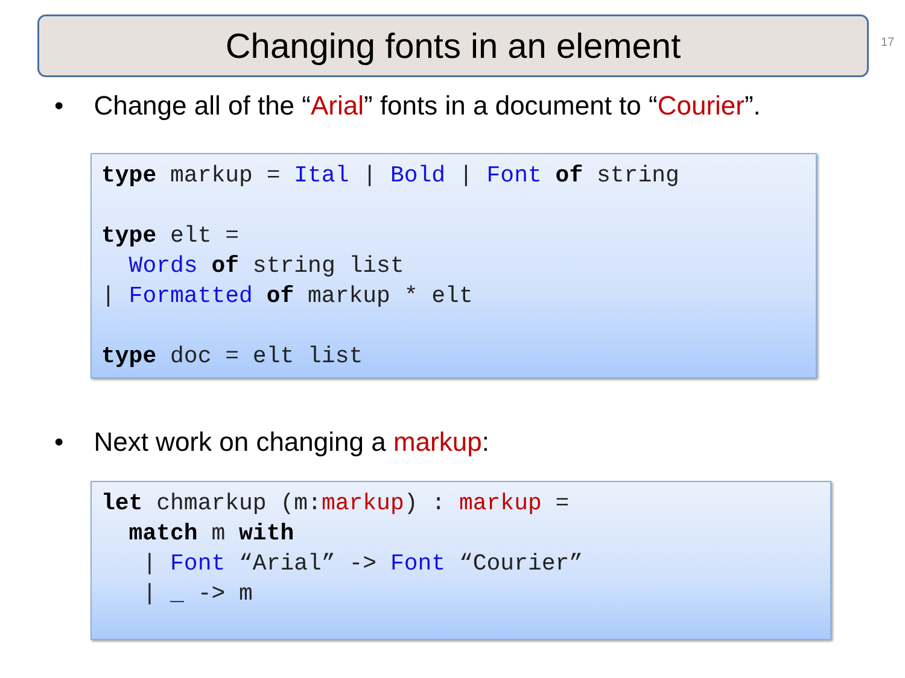Changing fonts in an element 17
• Change all of the “Arial” fonts in a document to “Courier”.
type markup = Ital | Bold | Font of string

type elt =
  Words of string list
| Formatted of markup * elt

type doc = elt list
• Next work on changing a markup:
let chmarkup (m:markup) : markup =
  match m with
   | Font “Arial” -> Font “Courier”
   | _ -> m